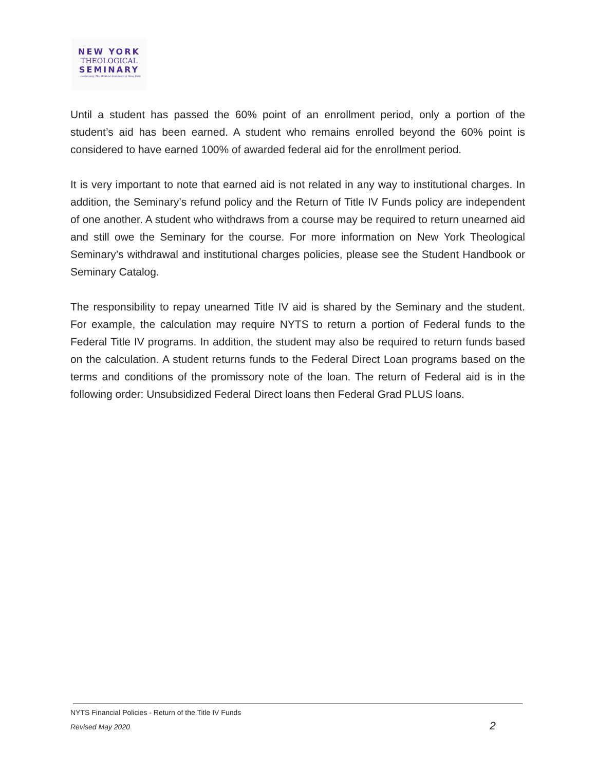NEW YORK
THEOLOGICAL
SEMINARY
...continuing The Biblical Seminary in New York
Until a student has passed the 60% point of an enrollment period, only a portion of the student’s aid has been earned. A student who remains enrolled beyond the 60% point is considered to have earned 100% of awarded federal aid for the enrollment period.
It is very important to note that earned aid is not related in any way to institutional charges. In addition, the Seminary’s refund policy and the Return of Title IV Funds policy are independent of one another. A student who withdraws from a course may be required to return unearned aid and still owe the Seminary for the course. For more information on New York Theological Seminary’s withdrawal and institutional charges policies, please see the Student Handbook or Seminary Catalog.
The responsibility to repay unearned Title IV aid is shared by the Seminary and the student. For example, the calculation may require NYTS to return a portion of Federal funds to the Federal Title IV programs. In addition, the student may also be required to return funds based on the calculation. A student returns funds to the Federal Direct Loan programs based on the terms and conditions of the promissory note of the loan. The return of Federal aid is in the following order: Unsubsidized Federal Direct loans then Federal Grad PLUS loans.
NYTS Financial Policies - Return of the Title IV Funds
Revised May 2020 2